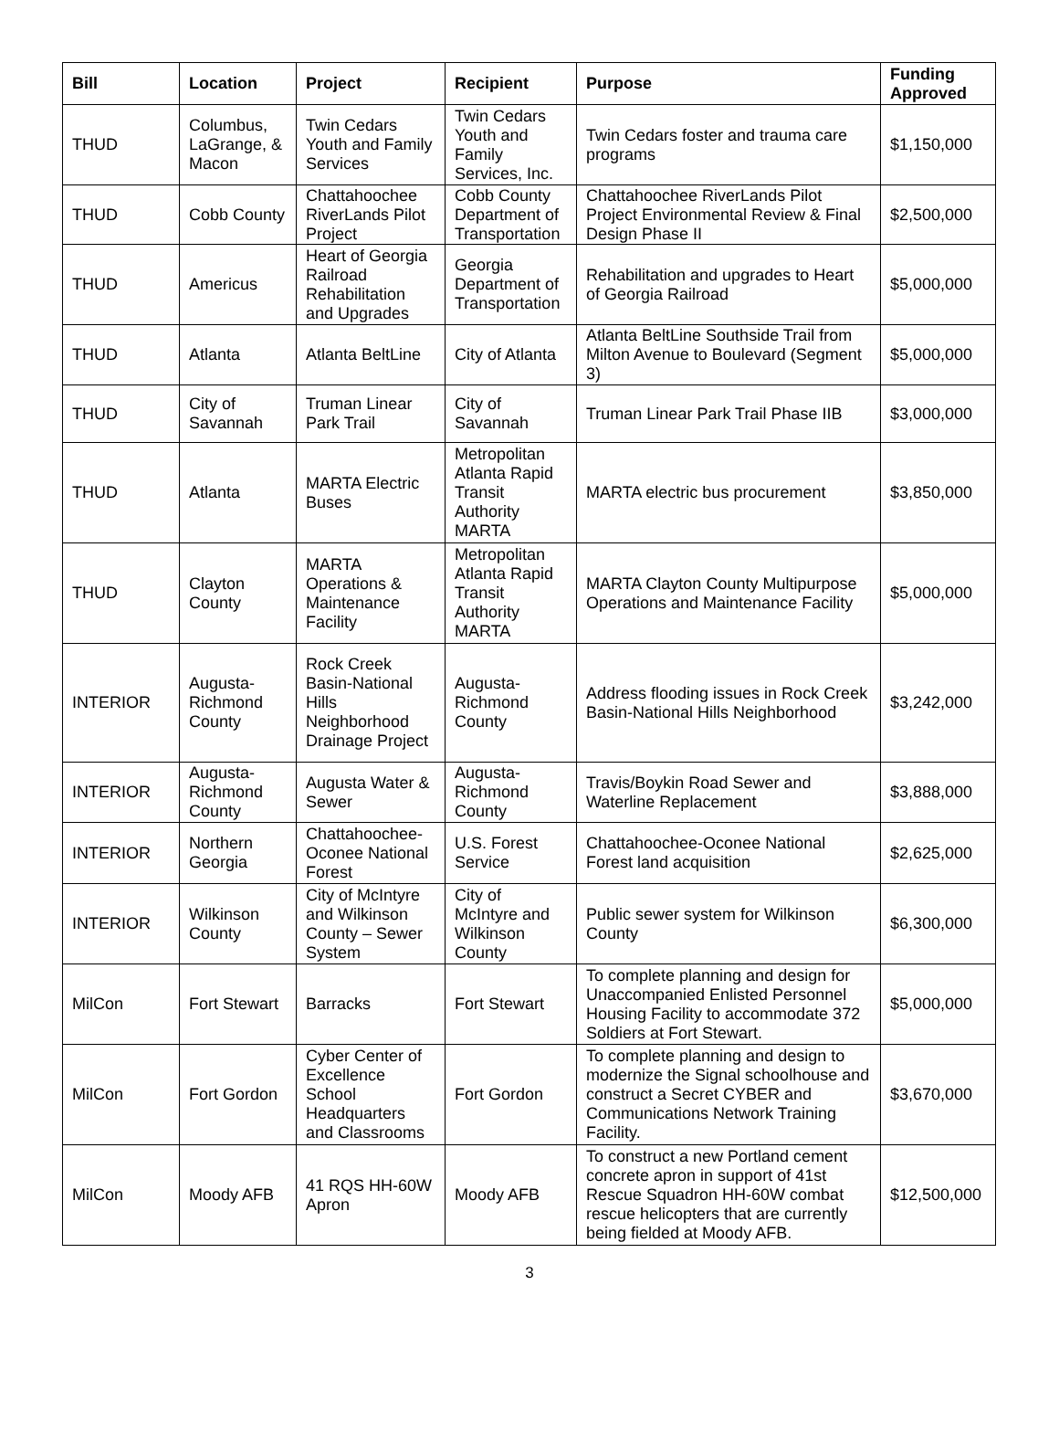| Bill | Location | Project | Recipient | Purpose | Funding Approved |
| --- | --- | --- | --- | --- | --- |
| THUD | Columbus, LaGrange, & Macon | Twin Cedars Youth and Family Services | Twin Cedars Youth and Family Services, Inc. | Twin Cedars foster and trauma care programs | $1,150,000 |
| THUD | Cobb County | Chattahoochee RiverLands Pilot Project | Cobb County Department of Transportation | Chattahoochee RiverLands Pilot Project Environmental Review & Final Design Phase II | $2,500,000 |
| THUD | Americus | Heart of Georgia Railroad Rehabilitation and Upgrades | Georgia Department of Transportation | Rehabilitation and upgrades to Heart of Georgia Railroad | $5,000,000 |
| THUD | Atlanta | Atlanta BeltLine | City of Atlanta | Atlanta BeltLine Southside Trail from Milton Avenue to Boulevard (Segment 3) | $5,000,000 |
| THUD | City of Savannah | Truman Linear Park Trail | City of Savannah | Truman Linear Park Trail Phase IIB | $3,000,000 |
| THUD | Atlanta | MARTA Electric Buses | Metropolitan Atlanta Rapid Transit Authority MARTA | MARTA electric bus procurement | $3,850,000 |
| THUD | Clayton County | MARTA Operations & Maintenance Facility | Metropolitan Atlanta Rapid Transit Authority MARTA | MARTA Clayton County Multipurpose Operations and Maintenance Facility | $5,000,000 |
| INTERIOR | Augusta-Richmond County | Rock Creek Basin-National Hills Neighborhood Drainage Project | Augusta-Richmond County | Address flooding issues in Rock Creek Basin-National Hills Neighborhood | $3,242,000 |
| INTERIOR | Augusta-Richmond County | Augusta Water & Sewer | Augusta-Richmond County | Travis/Boykin Road Sewer and Waterline Replacement | $3,888,000 |
| INTERIOR | Northern Georgia | Chattahoochee-Oconee National Forest | U.S. Forest Service | Chattahoochee-Oconee National Forest land acquisition | $2,625,000 |
| INTERIOR | Wilkinson County | City of McIntyre and Wilkinson County – Sewer System | City of McIntyre and Wilkinson County | Public sewer system for Wilkinson County | $6,300,000 |
| MilCon | Fort Stewart | Barracks | Fort Stewart | To complete planning and design for Unaccompanied Enlisted Personnel Housing Facility to accommodate 372 Soldiers at Fort Stewart. | $5,000,000 |
| MilCon | Fort Gordon | Cyber Center of Excellence School Headquarters and Classrooms | Fort Gordon | To complete planning and design to modernize the Signal schoolhouse and construct a Secret CYBER and Communications Network Training Facility. | $3,670,000 |
| MilCon | Moody AFB | 41 RQS HH-60W Apron | Moody AFB | To construct a new Portland cement concrete apron in support of 41st Rescue Squadron HH-60W combat rescue helicopters that are currently being fielded at Moody AFB. | $12,500,000 |
3